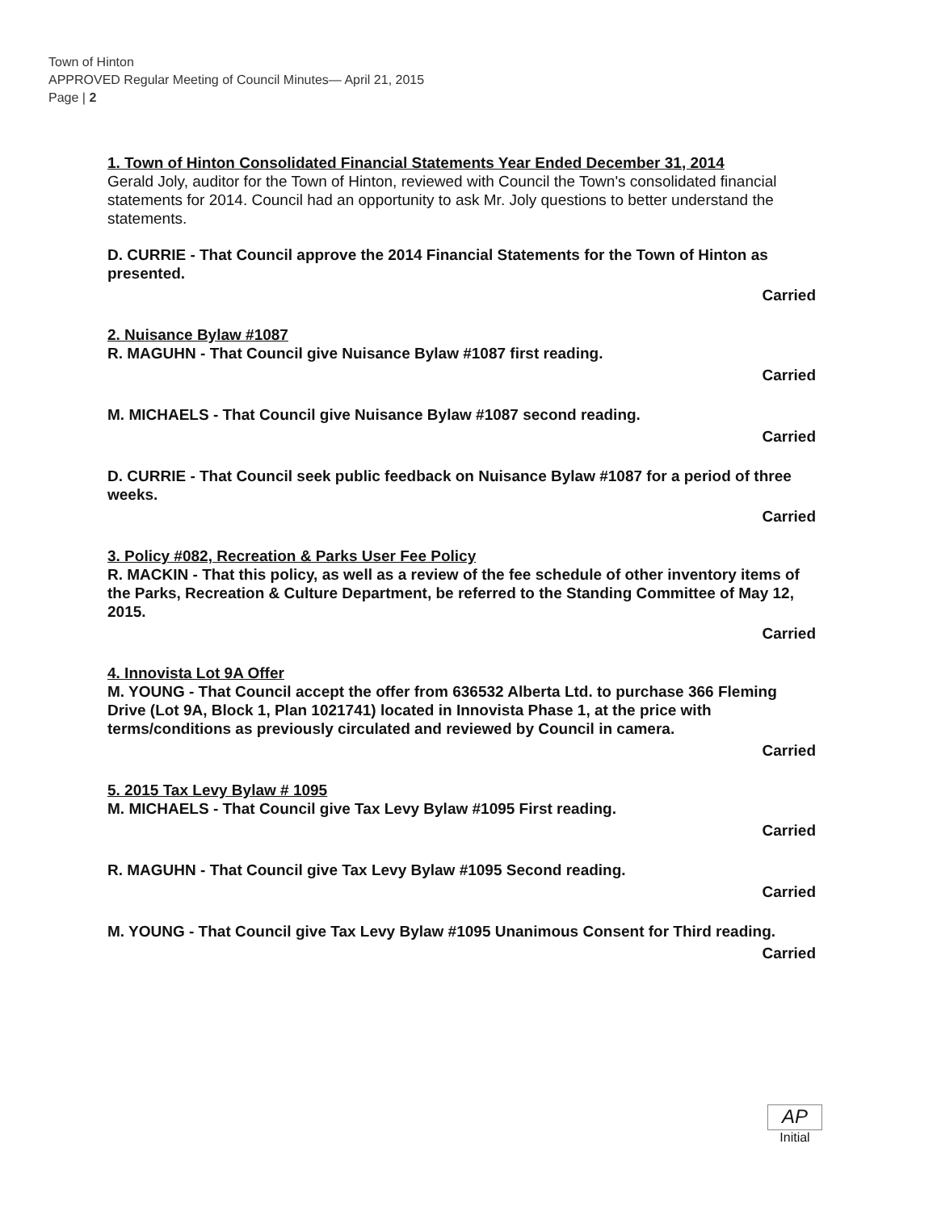Town of Hinton
APPROVED Regular Meeting of Council Minutes— April 21, 2015
Page | 2
1. Town of Hinton Consolidated Financial Statements Year Ended December 31, 2014
Gerald Joly, auditor for the Town of Hinton, reviewed with Council the Town's consolidated financial statements for 2014. Council had an opportunity to ask Mr. Joly questions to better understand the statements.
D. CURRIE - That Council approve the 2014 Financial Statements for the Town of Hinton as presented.
Carried
2. Nuisance Bylaw #1087
R. MAGUHN - That Council give Nuisance Bylaw #1087 first reading.
Carried
M. MICHAELS - That Council give Nuisance Bylaw #1087 second reading.
Carried
D. CURRIE - That Council seek public feedback on Nuisance Bylaw #1087 for a period of three weeks.
Carried
3. Policy #082, Recreation & Parks User Fee Policy
R. MACKIN - That this policy, as well as a review of the fee schedule of other inventory items of the Parks, Recreation & Culture Department, be referred to the Standing Committee of May 12, 2015.
Carried
4. Innovista Lot 9A Offer
M. YOUNG - That Council accept the offer from 636532 Alberta Ltd. to purchase 366 Fleming Drive (Lot 9A, Block 1, Plan 1021741) located in Innovista Phase 1, at the price with terms/conditions as previously circulated and reviewed by Council in camera.
Carried
5. 2015 Tax Levy Bylaw # 1095
M. MICHAELS - That Council give Tax Levy Bylaw #1095 First reading.
Carried
R. MAGUHN - That Council give Tax Levy Bylaw #1095 Second reading.
Carried
M. YOUNG - That Council give Tax Levy Bylaw #1095 Unanimous Consent for Third reading.
Carried
AP
Initial